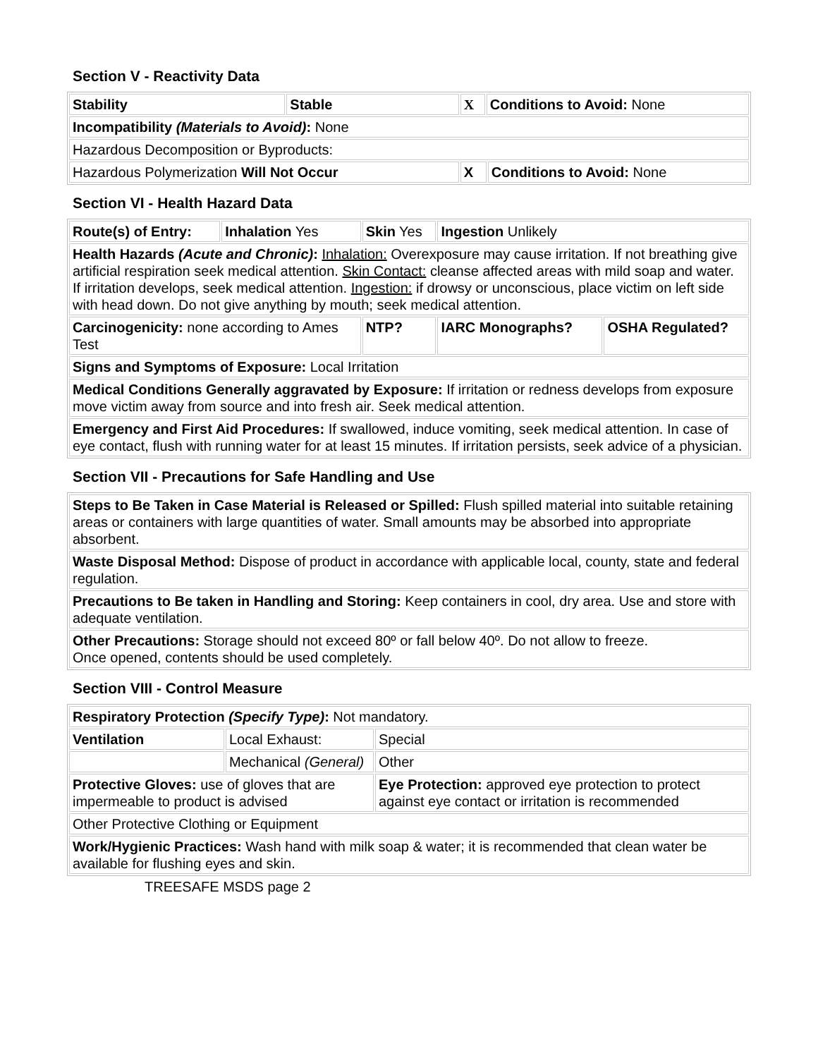Section V - Reactivity Data
| Stability | Stable | X | Conditions to Avoid: None | |
| Incompatibility (Materials to Avoid) : None | | | | |
| Hazardous Decomposition or Byproducts: | | | | |
| Hazardous Polymerization Will Not Occur | | X | | Conditions to Avoid: None |
Section VI - Health Hazard Data
| Route(s) of Entry: | Inhalation Yes | Skin Yes | Ingestion Unlikely | |
| Health Hazards (Acute and Chronic) : Inhalation: Overexposure may cause irritation. If not breathing give artificial respiration seek medical attention. Skin Contact: cleanse affected areas with mild soap and water. If irritation develops, seek medical attention. Ingestion: if drowsy or unconscious, place victim on left side with head down. Do not give anything by mouth; seek medical attention. | | | | |
| Carcinogenicity: none according to Ames Test | | NTP? | IARC Monographs? | OSHA Regulated? |
| Signs and Symptoms of Exposure: Local Irritation | | | | |
| Medical Conditions Generally aggravated by Exposure: If irritation or redness develops from exposure move victim away from source and into fresh air. Seek medical attention. | | | | |
| Emergency and First Aid Procedures: If swallowed, induce vomiting, seek medical attention. In case of eye contact, flush with running water for at least 15 minutes. If irritation persists, seek advice of a physician. | | | | |
Section VII - Precautions for Safe Handling and Use
| Steps to Be Taken in Case Material is Released or Spilled: Flush spilled material into suitable retaining areas or containers with large quantities of water. Small amounts may be absorbed into appropriate absorbent. |
| Waste Disposal Method: Dispose of product in accordance with applicable local, county, state and federal regulation. |
| Precautions to Be taken in Handling and Storing: Keep containers in cool, dry area. Use and store with adequate ventilation. |
| Other Precautions: Storage should not exceed 80º or fall below 40º. Do not allow to freeze. Once opened, contents should be used completely. |
Section VIII - Control Measure
| Respiratory Protection (Specify Type) : Not mandatory. | | |
| Ventilation | Local Exhaust: | Special |
| | Mechanical (General) | Other |
| Protective Gloves: use of gloves that are impermeable to product is advised | | Eye Protection: approved eye protection to protect against eye contact or irritation is recommended |
| Other Protective Clothing or Equipment | | |
| Work/Hygienic Practices: Wash hand with milk soap & water; it is recommended that clean water be available for flushing eyes and skin. | | |
TREESAFE MSDS page 2